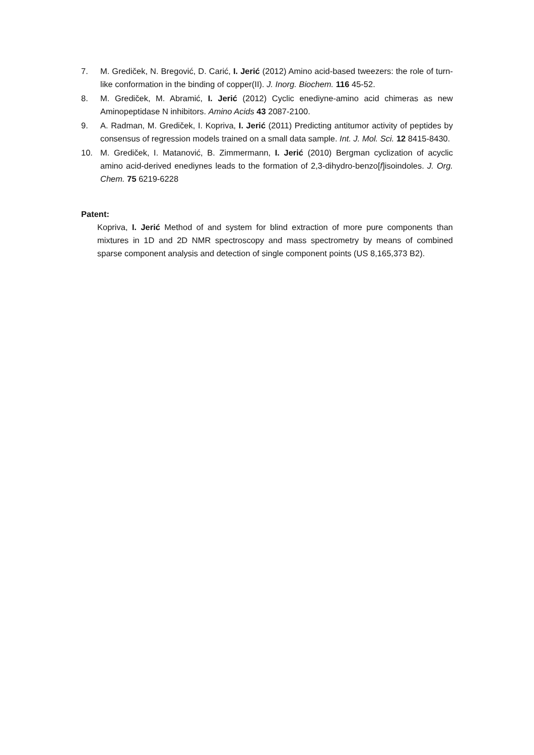7. M. Grediček, N. Bregović, D. Carić, I. Jerić (2012) Amino acid-based tweezers: the role of turn-like conformation in the binding of copper(II). J. Inorg. Biochem. 116 45-52.
8. M. Grediček, M. Abramić, I. Jerić (2012) Cyclic enediyne-amino acid chimeras as new Aminopeptidase N inhibitors. Amino Acids 43 2087-2100.
9. A. Radman, M. Grediček, I. Kopriva, I. Jerić (2011) Predicting antitumor activity of peptides by consensus of regression models trained on a small data sample. Int. J. Mol. Sci. 12 8415-8430.
10. M. Grediček, I. Matanović, B. Zimmermann, I. Jerić (2010) Bergman cyclization of acyclic amino acid-derived enediynes leads to the formation of 2,3-dihydro-benzo[f]isoindoles. J. Org. Chem. 75 6219-6228
Patent:
Kopriva, I. Jerić Method of and system for blind extraction of more pure components than mixtures in 1D and 2D NMR spectroscopy and mass spectrometry by means of combined sparse component analysis and detection of single component points (US 8,165,373 B2).